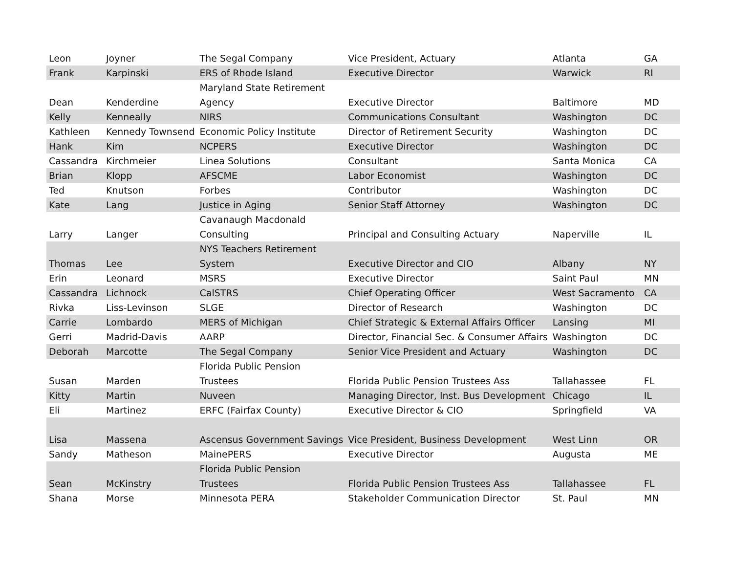| Leon | Joyner | The Segal Company | Vice President, Actuary | Atlanta | GA |
| Frank | Karpinski | ERS of Rhode Island | Executive Director | Warwick | RI |
| Dean | Kenderdine | Maryland State Retirement Agency | Executive Director | Baltimore | MD |
| Kelly | Kenneally | NIRS | Communications Consultant | Washington | DC |
| Kathleen | Kennedy Townsend | Economic Policy Institute | Director of Retirement Security | Washington | DC |
| Hank | Kim | NCPERS | Executive Director | Washington | DC |
| Cassandra | Kirchmeier | Linea Solutions | Consultant | Santa Monica | CA |
| Brian | Klopp | AFSCME | Labor Economist | Washington | DC |
| Ted | Knutson | Forbes | Contributor | Washington | DC |
| Kate | Lang | Justice in Aging | Senior Staff Attorney | Washington | DC |
| Larry | Langer | Cavanaugh Macdonald Consulting | Principal and Consulting Actuary | Naperville | IL |
| Thomas | Lee | NYS Teachers Retirement System | Executive Director and CIO | Albany | NY |
| Erin | Leonard | MSRS | Executive Director | Saint Paul | MN |
| Cassandra | Lichnock | CalSTRS | Chief Operating Officer | West Sacramento | CA |
| Rivka | Liss-Levinson | SLGE | Director of Research | Washington | DC |
| Carrie | Lombardo | MERS of Michigan | Chief Strategic & External Affairs Officer | Lansing | MI |
| Gerri | Madrid-Davis | AARP | Director, Financial Sec. & Consumer Affairs | Washington | DC |
| Deborah | Marcotte | The Segal Company | Senior Vice President and Actuary | Washington | DC |
| Susan | Marden | Florida Public Pension Trustees | Florida Public Pension Trustees Ass | Tallahassee | FL |
| Kitty | Martin | Nuveen | Managing Director, Inst. Bus Development | Chicago | IL |
| Eli | Martinez | ERFC (Fairfax County) | Executive Director & CIO | Springfield | VA |
| Lisa | Massena | Ascensus Government Savings | Vice President, Business Development | West Linn | OR |
| Sandy | Matheson | MainePERS | Executive Director | Augusta | ME |
| Sean | McKinstry | Florida Public Pension Trustees | Florida Public Pension Trustees Ass | Tallahassee | FL |
| Shana | Morse | Minnesota PERA | Stakeholder Communication Director | St. Paul | MN |